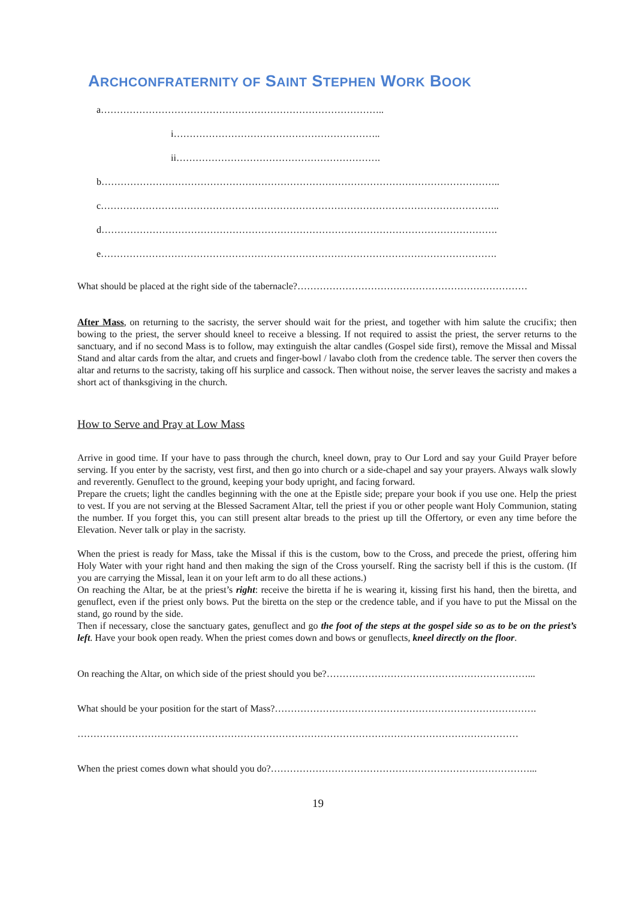ARCHCONFRATERNITY OF SAINT STEPHEN WORK BOOK
a……………………………………………………………………………..
i………………………………………………………..
ii……………………………………………………….
b……………………………………………………………………………………………………………..
c……………………………………………………………………………………………………………..
d…………………………………………………………………………………………………………….
e…………………………………………………………………………………………………………….
What should be placed at the right side of the tabernacle?………………………………………………………………
After Mass, on returning to the sacristy, the server should wait for the priest, and together with him salute the crucifix; then bowing to the priest, the server should kneel to receive a blessing. If not required to assist the priest, the server returns to the sanctuary, and if no second Mass is to follow, may extinguish the altar candles (Gospel side first), remove the Missal and Missal Stand and altar cards from the altar, and cruets and finger-bowl / lavabo cloth from the credence table. The server then covers the altar and returns to the sacristy, taking off his surplice and cassock. Then without noise, the server leaves the sacristy and makes a short act of thanksgiving in the church.
How to Serve and Pray at Low Mass
Arrive in good time. If your have to pass through the church, kneel down, pray to Our Lord and say your Guild Prayer before serving. If you enter by the sacristy, vest first, and then go into church or a side-chapel and say your prayers. Always walk slowly and reverently. Genuflect to the ground, keeping your body upright, and facing forward.
Prepare the cruets; light the candles beginning with the one at the Epistle side; prepare your book if you use one. Help the priest to vest. If you are not serving at the Blessed Sacrament Altar, tell the priest if you or other people want Holy Communion, stating the number. If you forget this, you can still present altar breads to the priest up till the Offertory, or even any time before the Elevation. Never talk or play in the sacristy.
When the priest is ready for Mass, take the Missal if this is the custom, bow to the Cross, and precede the priest, offering him Holy Water with your right hand and then making the sign of the Cross yourself. Ring the sacristy bell if this is the custom. (If you are carrying the Missal, lean it on your left arm to do all these actions.)
On reaching the Altar, be at the priest’s right: receive the biretta if he is wearing it, kissing first his hand, then the biretta, and genuflect, even if the priest only bows. Put the biretta on the step or the credence table, and if you have to put the Missal on the stand, go round by the side.
Then if necessary, close the sanctuary gates, genuflect and go the foot of the steps at the gospel side so as to be on the priest’s left. Have your book open ready. When the priest comes down and bows or genuflects, kneel directly on the floor.
On reaching the Altar, on which side of the priest should you be?………………………………………………………...
What should be your position for the start of Mass?……………………………………………………………………….
…………………………………………………………………………………………………………………………
When the priest comes down what should you do?………………………………………………………………………...
19